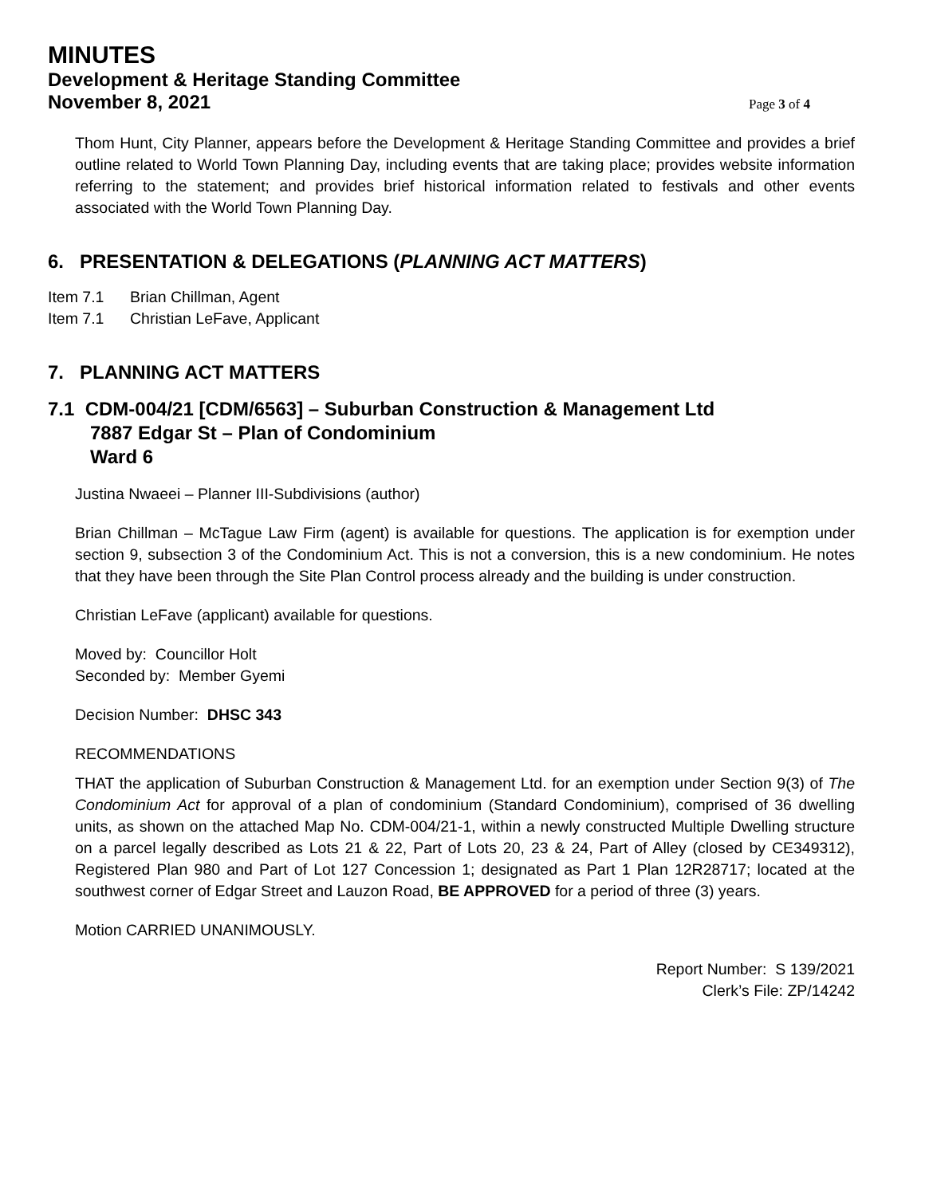MINUTES
Development & Heritage Standing Committee
November 8, 2021 Page 3 of 4
Thom Hunt, City Planner, appears before the Development & Heritage Standing Committee and provides a brief outline related to World Town Planning Day, including events that are taking place; provides website information referring to the statement; and provides brief historical information related to festivals and other events associated with the World Town Planning Day.
6. PRESENTATION & DELEGATIONS (PLANNING ACT MATTERS)
Item 7.1 Brian Chillman, Agent
Item 7.1 Christian LeFave, Applicant
7. PLANNING ACT MATTERS
7.1 CDM-004/21 [CDM/6563] – Suburban Construction & Management Ltd
7887 Edgar St – Plan of Condominium
Ward 6
Justina Nwaeei – Planner III-Subdivisions (author)
Brian Chillman – McTague Law Firm (agent) is available for questions. The application is for exemption under section 9, subsection 3 of the Condominium Act. This is not a conversion, this is a new condominium. He notes that they have been through the Site Plan Control process already and the building is under construction.
Christian LeFave (applicant) available for questions.
Moved by: Councillor Holt
Seconded by: Member Gyemi
Decision Number: DHSC 343
RECOMMENDATIONS
THAT the application of Suburban Construction & Management Ltd. for an exemption under Section 9(3) of The Condominium Act for approval of a plan of condominium (Standard Condominium), comprised of 36 dwelling units, as shown on the attached Map No. CDM-004/21-1, within a newly constructed Multiple Dwelling structure on a parcel legally described as Lots 21 & 22, Part of Lots 20, 23 & 24, Part of Alley (closed by CE349312), Registered Plan 980 and Part of Lot 127 Concession 1; designated as Part 1 Plan 12R28717; located at the southwest corner of Edgar Street and Lauzon Road, BE APPROVED for a period of three (3) years.
Motion CARRIED UNANIMOUSLY.
Report Number: S 139/2021
Clerk’s File: ZP/14242